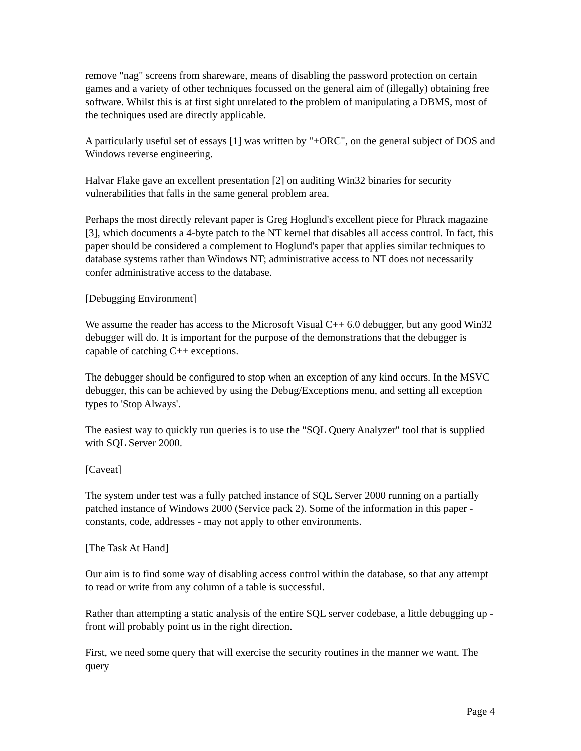remove "nag" screens from shareware, means of disabling the password protection on certain games and a variety of other techniques focussed on the general aim of (illegally) obtaining free software. Whilst this is at first sight unrelated to the problem of manipulating a DBMS, most of the techniques used are directly applicable.
A particularly useful set of essays [1] was written by "+ORC", on the general subject of DOS and Windows reverse engineering.
Halvar Flake gave an excellent presentation [2] on auditing Win32 binaries for security vulnerabilities that falls in the same general problem area.
Perhaps the most directly relevant paper is Greg Hoglund's excellent piece for Phrack magazine [3], which documents a 4-byte patch to the NT kernel that disables all access control. In fact, this paper should be considered a complement to Hoglund's paper that applies similar techniques to database systems rather than Windows NT; administrative access to NT does not necessarily confer administrative access to the database.
[Debugging Environment]
We assume the reader has access to the Microsoft Visual C++ 6.0 debugger, but any good Win32 debugger will do. It is important for the purpose of the demonstrations that the debugger is capable of catching C++ exceptions.
The debugger should be configured to stop when an exception of any kind occurs. In the MSVC debugger, this can be achieved by using the Debug/Exceptions menu, and setting all exception types to 'Stop Always'.
The easiest way to quickly run queries is to use the "SQL Query Analyzer" tool that is supplied with SQL Server 2000.
[Caveat]
The system under test was a fully patched instance of SQL Server 2000 running on a partially patched instance of Windows 2000 (Service pack 2). Some of the information in this paper - constants, code, addresses - may not apply to other environments.
[The Task At Hand]
Our aim is to find some way of disabling access control within the database, so that any attempt to read or write from any column of a table is successful.
Rather than attempting a static analysis of the entire SQL server codebase, a little debugging up - front will probably point us in the right direction.
First, we need some query that will exercise the security routines in the manner we want. The query
Page 4